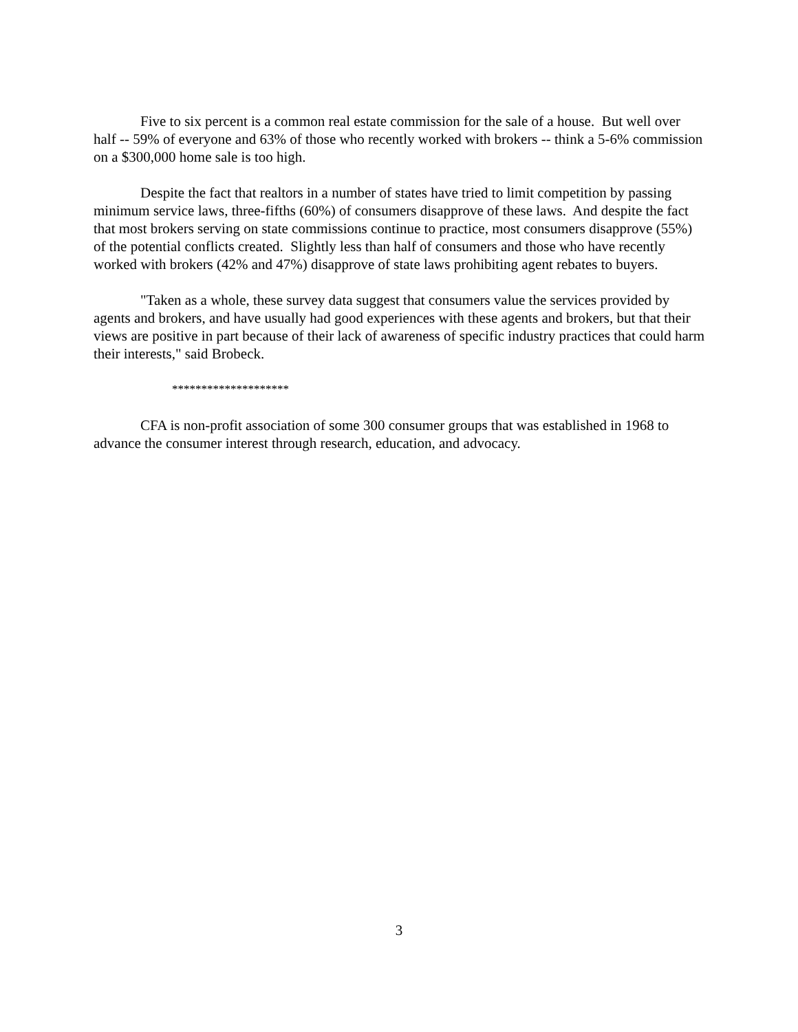Five to six percent is a common real estate commission for the sale of a house. But well over half -- 59% of everyone and 63% of those who recently worked with brokers -- think a 5-6% commission on a $300,000 home sale is too high.
Despite the fact that realtors in a number of states have tried to limit competition by passing minimum service laws, three-fifths (60%) of consumers disapprove of these laws. And despite the fact that most brokers serving on state commissions continue to practice, most consumers disapprove (55%) of the potential conflicts created. Slightly less than half of consumers and those who have recently worked with brokers (42% and 47%) disapprove of state laws prohibiting agent rebates to buyers.
"Taken as a whole, these survey data suggest that consumers value the services provided by agents and brokers, and have usually had good experiences with these agents and brokers, but that their views are positive in part because of their lack of awareness of specific industry practices that could harm their interests," said Brobeck.
********************
CFA is non-profit association of some 300 consumer groups that was established in 1968 to advance the consumer interest through research, education, and advocacy.
3